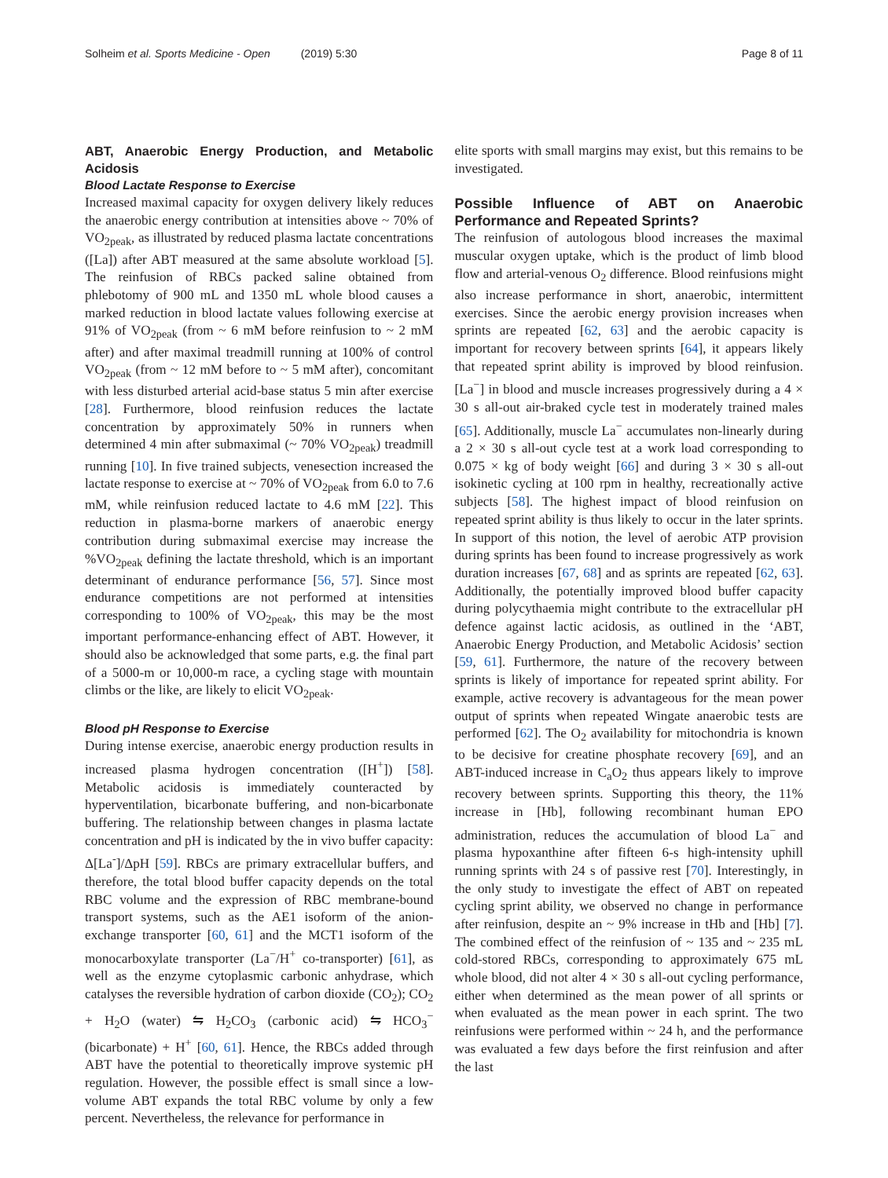Solheim et al. Sports Medicine - Open (2019) 5:30 Page 8 of 11
ABT, Anaerobic Energy Production, and Metabolic Acidosis
Blood Lactate Response to Exercise
Increased maximal capacity for oxygen delivery likely reduces the anaerobic energy contribution at intensities above ~ 70% of VO<sub>2peak</sub>, as illustrated by reduced plasma lactate concentrations ([La]) after ABT measured at the same absolute workload [5]. The reinfusion of RBCs packed saline obtained from phlebotomy of 900 mL and 1350 mL whole blood causes a marked reduction in blood lactate values following exercise at 91% of VO<sub>2peak</sub> (from ~ 6 mM before reinfusion to ~ 2 mM after) and after maximal treadmill running at 100% of control VO<sub>2peak</sub> (from ~ 12 mM before to ~ 5 mM after), concomitant with less disturbed arterial acid-base status 5 min after exercise [28]. Furthermore, blood reinfusion reduces the lactate concentration by approximately 50% in runners when determined 4 min after submaximal (~ 70% VO<sub>2peak</sub>) treadmill running [10]. In five trained subjects, venesection increased the lactate response to exercise at ~ 70% of VO<sub>2peak</sub> from 6.0 to 7.6 mM, while reinfusion reduced lactate to 4.6 mM [22]. This reduction in plasma-borne markers of anaerobic energy contribution during submaximal exercise may increase the %VO<sub>2peak</sub> defining the lactate threshold, which is an important determinant of endurance performance [56, 57]. Since most endurance competitions are not performed at intensities corresponding to 100% of VO<sub>2peak</sub>, this may be the most important performance-enhancing effect of ABT. However, it should also be acknowledged that some parts, e.g. the final part of a 5000-m or 10,000-m race, a cycling stage with mountain climbs or the like, are likely to elicit VO<sub>2peak</sub>.
Blood pH Response to Exercise
During intense exercise, anaerobic energy production results in increased plasma hydrogen concentration ([H<sup>+</sup>]) [58]. Metabolic acidosis is immediately counteracted by hyperventilation, bicarbonate buffering, and non-bicarbonate buffering. The relationship between changes in plasma lactate concentration and pH is indicated by the in vivo buffer capacity: Δ[La<sup>-</sup>]/ΔpH [59]. RBCs are primary extracellular buffers, and therefore, the total blood buffer capacity depends on the total RBC volume and the expression of RBC membrane-bound transport systems, such as the AE1 isoform of the anion-exchange transporter [60, 61] and the MCT1 isoform of the monocarboxylate transporter (La<sup>−</sup>/H<sup>+</sup> co-transporter) [61], as well as the enzyme cytoplasmic carbonic anhydrase, which catalyses the reversible hydration of carbon dioxide (CO<sub>2</sub>); CO<sub>2</sub> + H<sub>2</sub>O (water) ⇋ H<sub>2</sub>CO<sub>3</sub> (carbonic acid) ⇋ HCO<sub>3</sub><sup>−</sup> (bicarbonate) + H<sup>+</sup> [60, 61]. Hence, the RBCs added through ABT have the potential to theoretically improve systemic pH regulation. However, the possible effect is small since a low-volume ABT expands the total RBC volume by only a few percent. Nevertheless, the relevance for performance in
elite sports with small margins may exist, but this remains to be investigated.
Possible Influence of ABT on Anaerobic Performance and Repeated Sprints?
The reinfusion of autologous blood increases the maximal muscular oxygen uptake, which is the product of limb blood flow and arterial-venous O<sub>2</sub> difference. Blood reinfusions might also increase performance in short, anaerobic, intermittent exercises. Since the aerobic energy provision increases when sprints are repeated [62, 63] and the aerobic capacity is important for recovery between sprints [64], it appears likely that repeated sprint ability is improved by blood reinfusion. [La<sup>−</sup>] in blood and muscle increases progressively during a 4 × 30 s all-out air-braked cycle test in moderately trained males [65]. Additionally, muscle La<sup>−</sup> accumulates non-linearly during a 2 × 30 s all-out cycle test at a work load corresponding to 0.075 × kg of body weight [66] and during 3 × 30 s all-out isokinetic cycling at 100 rpm in healthy, recreationally active subjects [58]. The highest impact of blood reinfusion on repeated sprint ability is thus likely to occur in the later sprints. In support of this notion, the level of aerobic ATP provision during sprints has been found to increase progressively as work duration increases [67, 68] and as sprints are repeated [62, 63]. Additionally, the potentially improved blood buffer capacity during polycythaemia might contribute to the extracellular pH defence against lactic acidosis, as outlined in the ‘ABT, Anaerobic Energy Production, and Metabolic Acidosis’ section [59, 61]. Furthermore, the nature of the recovery between sprints is likely of importance for repeated sprint ability. For example, active recovery is advantageous for the mean power output of sprints when repeated Wingate anaerobic tests are performed [62]. The O<sub>2</sub> availability for mitochondria is known to be decisive for creatine phosphate recovery [69], and an ABT-induced increase in C<sub>a</sub>O<sub>2</sub> thus appears likely to improve recovery between sprints. Supporting this theory, the 11% increase in [Hb], following recombinant human EPO administration, reduces the accumulation of blood La<sup>−</sup> and plasma hypoxanthine after fifteen 6-s high-intensity uphill running sprints with 24 s of passive rest [70]. Interestingly, in the only study to investigate the effect of ABT on repeated cycling sprint ability, we observed no change in performance after reinfusion, despite an ~ 9% increase in tHb and [Hb] [7]. The combined effect of the reinfusion of ~ 135 and ~ 235 mL cold-stored RBCs, corresponding to approximately 675 mL whole blood, did not alter 4 × 30 s all-out cycling performance, either when determined as the mean power of all sprints or when evaluated as the mean power in each sprint. The two reinfusions were performed within ~ 24 h, and the performance was evaluated a few days before the first reinfusion and after the last